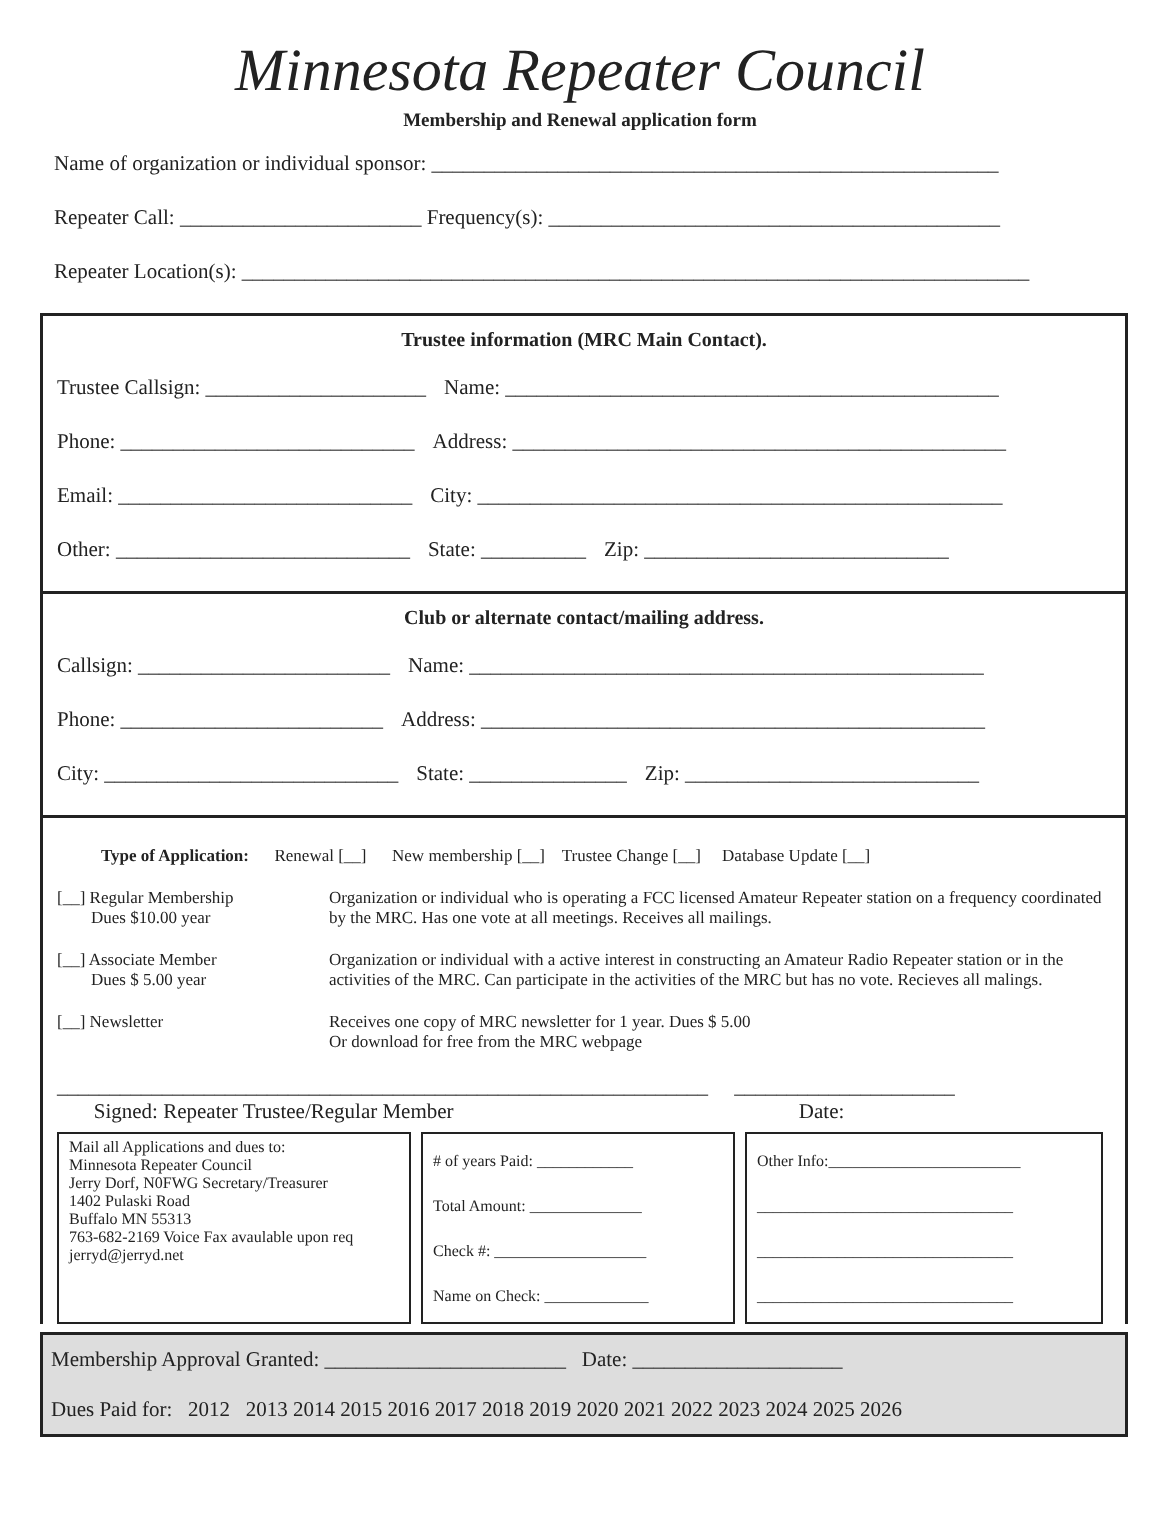Minnesota Repeater Council
Membership and Renewal application form
Name of organization or individual sponsor: ______________________________________________________
Repeater Call: _______________________ Frequency(s): ___________________________________________
Repeater Location(s): ___________________________________________________________________________
Trustee information (MRC Main Contact).
Trustee Callsign: _____________________ Name: _______________________________________________
Phone: ____________________________ Address: _______________________________________________
Email: ____________________________ City: __________________________________________________
Other: ____________________________ State: __________ Zip: _____________________________
Club or alternate contact/mailing address.
Callsign: ________________________ Name: _________________________________________________
Phone: _________________________ Address: ________________________________________________
City: ____________________________ State: _______________ Zip: ____________________________
Type of Application: Renewal [__] New membership [__] Trustee Change [__] Database Update [__]
[__] Regular Membership
Dues $10.00 year
Organization or individual who is operating a FCC licensed Amateur Repeater station on a frequency coordinated by the MRC. Has one vote at all meetings. Receives all mailings.
[__] Associate Member
Dues $ 5.00 year
Organization or individual with a active interest in constructing an Amateur Radio Repeater station or in the activities of the MRC. Can participate in the activities of the MRC but has no vote. Recieves all malings.
[__] Newsletter Receives one copy of MRC newsletter for 1 year. Dues $ 5.00
Or download for free from the MRC webpage
______________________________________________________________ _____________________
Signed: Repeater Trustee/Regular Member Date:
Mail all Applications and dues to:
Minnesota Repeater Council
Jerry Dorf, N0FWG Secretary/Treasurer
1402 Pulaski Road
Buffalo MN 55313
763-682-2169 Voice Fax avaulable upon req
jerryd@jerryd.net
# of years Paid: ____________
Total Amount: ______________
Check #: ___________________
Name on Check: _____________
Other Info:________________________
________________________________
________________________________
________________________________
Membership Approval Granted: _______________________ Date: ____________________
Dues Paid for: 2012 2013 2014 2015 2016 2017 2018 2019 2020 2021 2022 2023 2024 2025 2026